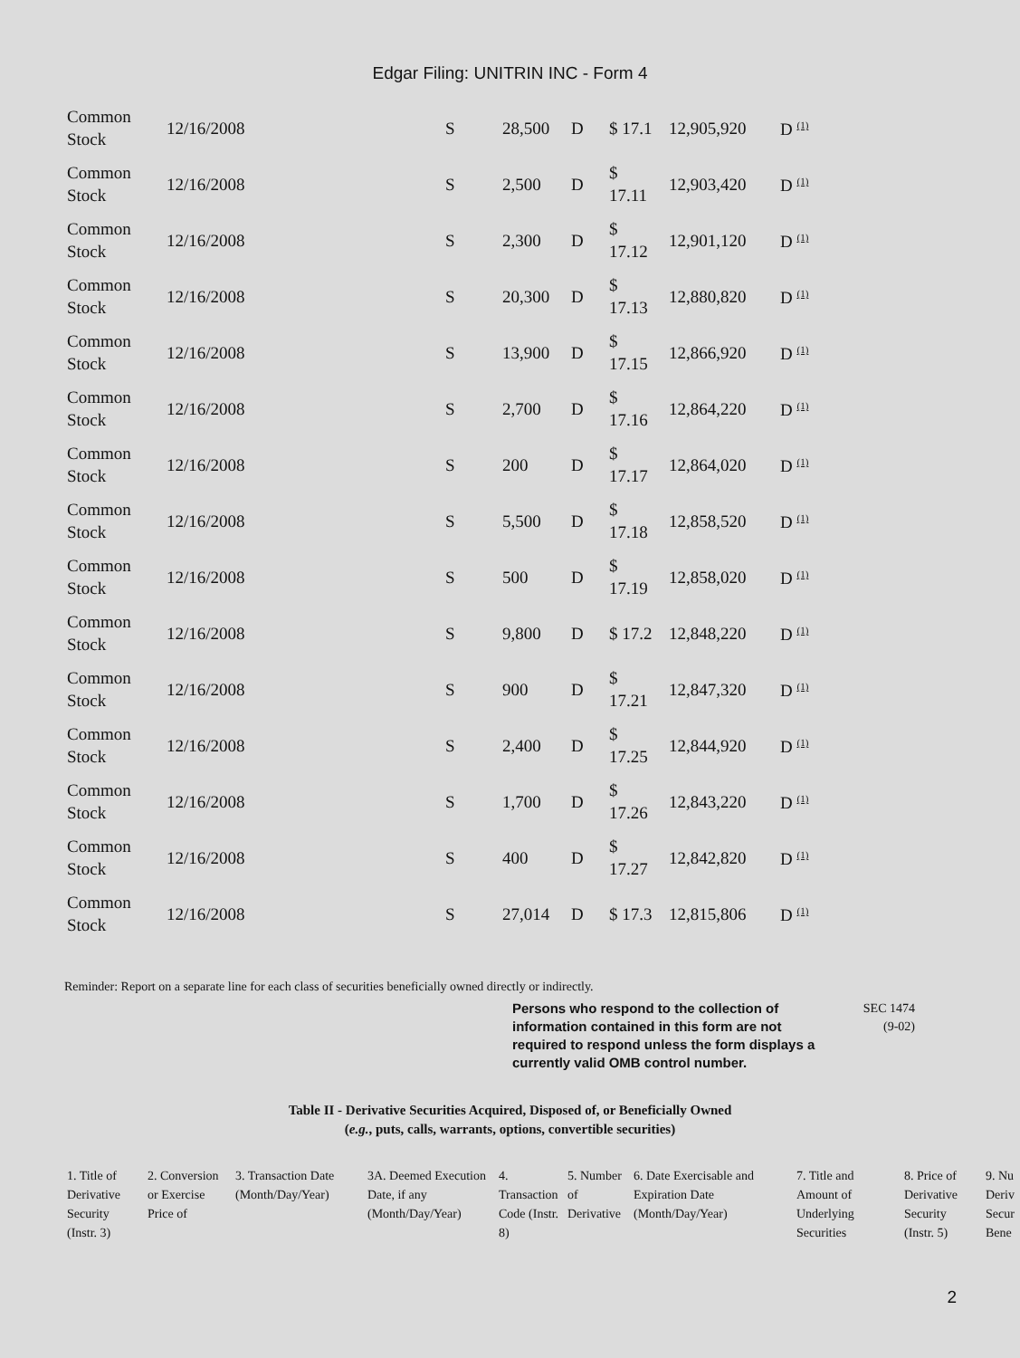Edgar Filing: UNITRIN INC - Form 4
| Common Stock | 12/16/2008 | S | 28,500 | D | $ 17.1 | 12,905,920 | D <sup>(1)</sup> |
| Common Stock | 12/16/2008 | S | 2,500 | D | $ 17.11 | 12,903,420 | D <sup>(1)</sup> |
| Common Stock | 12/16/2008 | S | 2,300 | D | $ 17.12 | 12,901,120 | D <sup>(1)</sup> |
| Common Stock | 12/16/2008 | S | 20,300 | D | $ 17.13 | 12,880,820 | D <sup>(1)</sup> |
| Common Stock | 12/16/2008 | S | 13,900 | D | $ 17.15 | 12,866,920 | D <sup>(1)</sup> |
| Common Stock | 12/16/2008 | S | 2,700 | D | $ 17.16 | 12,864,220 | D <sup>(1)</sup> |
| Common Stock | 12/16/2008 | S | 200 | D | $ 17.17 | 12,864,020 | D <sup>(1)</sup> |
| Common Stock | 12/16/2008 | S | 5,500 | D | $ 17.18 | 12,858,520 | D <sup>(1)</sup> |
| Common Stock | 12/16/2008 | S | 500 | D | $ 17.19 | 12,858,020 | D <sup>(1)</sup> |
| Common Stock | 12/16/2008 | S | 9,800 | D | $ 17.2 | 12,848,220 | D <sup>(1)</sup> |
| Common Stock | 12/16/2008 | S | 900 | D | $ 17.21 | 12,847,320 | D <sup>(1)</sup> |
| Common Stock | 12/16/2008 | S | 2,400 | D | $ 17.25 | 12,844,920 | D <sup>(1)</sup> |
| Common Stock | 12/16/2008 | S | 1,700 | D | $ 17.26 | 12,843,220 | D <sup>(1)</sup> |
| Common Stock | 12/16/2008 | S | 400 | D | $ 17.27 | 12,842,820 | D <sup>(1)</sup> |
| Common Stock | 12/16/2008 | S | 27,014 | D | $ 17.3 | 12,815,806 | D <sup>(1)</sup> |
Reminder: Report on a separate line for each class of securities beneficially owned directly or indirectly.
Persons who respond to the collection of information contained in this form are not required to respond unless the form displays a currently valid OMB control number.
SEC 1474
(9-02)
Table II - Derivative Securities Acquired, Disposed of, or Beneficially Owned
(e.g., puts, calls, warrants, options, convertible securities)
| 1. Title of Derivative Security (Instr. 3) | 2. Conversion or Exercise Price of | 3. Transaction Date (Month/Day/Year) | 3A. Deemed Execution Date, if any (Month/Day/Year) | 4. Transaction Code (Instr. 8) | 5. Number of Derivative | 6. Date Exercisable and Expiration Date (Month/Day/Year) | 7. Title and Amount of Underlying Securities | 8. Price of Derivative Security (Instr. 5) | 9. Nu Deriv Secur Bene |
| --- | --- | --- | --- | --- | --- | --- | --- | --- | --- |
2